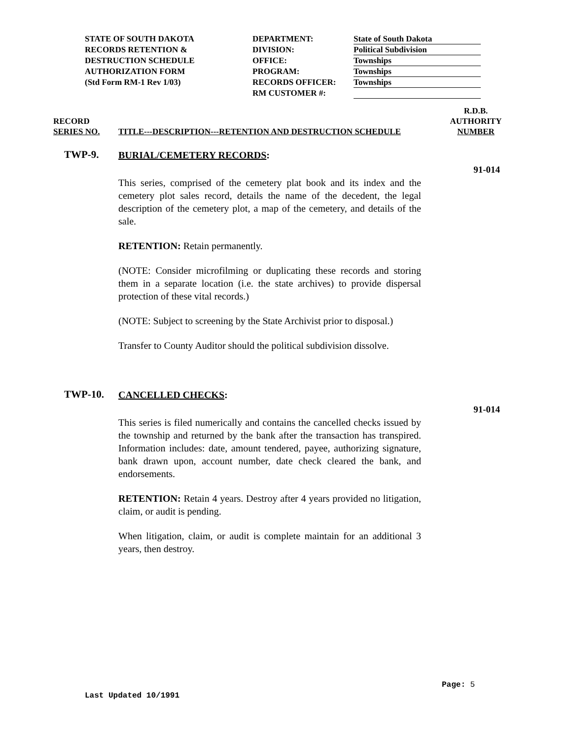STATE OF SOUTH DAKOTA
RECORDS RETENTION &
DESTRUCTION SCHEDULE
AUTHORIZATION FORM
(Std Form RM-1 Rev 1/03)
DEPARTMENT:
DIVISION:
OFFICE:
PROGRAM:
RECORDS OFFICER:
RM CUSTOMER #:
State of South Dakota
Political Subdivision
Townships
Townships
Townships
RECORD
SERIES NO.
TITLE---DESCRIPTION---RETENTION AND DESTRUCTION SCHEDULE
R.D.B.
AUTHORITY
NUMBER
TWP-9.
BURIAL/CEMETERY RECORDS:
This series, comprised of the cemetery plat book and its index and the cemetery plot sales record, details the name of the decedent, the legal description of the cemetery plot, a map of the cemetery, and details of the sale.
RETENTION: Retain permanently.
(NOTE: Consider microfilming or duplicating these records and storing them in a separate location (i.e. the state archives) to provide dispersal protection of these vital records.)
(NOTE: Subject to screening by the State Archivist prior to disposal.)
Transfer to County Auditor should the political subdivision dissolve.
91-014
TWP-10.
CANCELLED CHECKS:
This series is filed numerically and contains the cancelled checks issued by the township and returned by the bank after the transaction has transpired. Information includes: date, amount tendered, payee, authorizing signature, bank drawn upon, account number, date check cleared the bank, and endorsements.
RETENTION: Retain 4 years. Destroy after 4 years provided no litigation, claim, or audit is pending.
When litigation, claim, or audit is complete maintain for an additional 3 years, then destroy.
91-014
Page: 5
Last Updated 10/1991